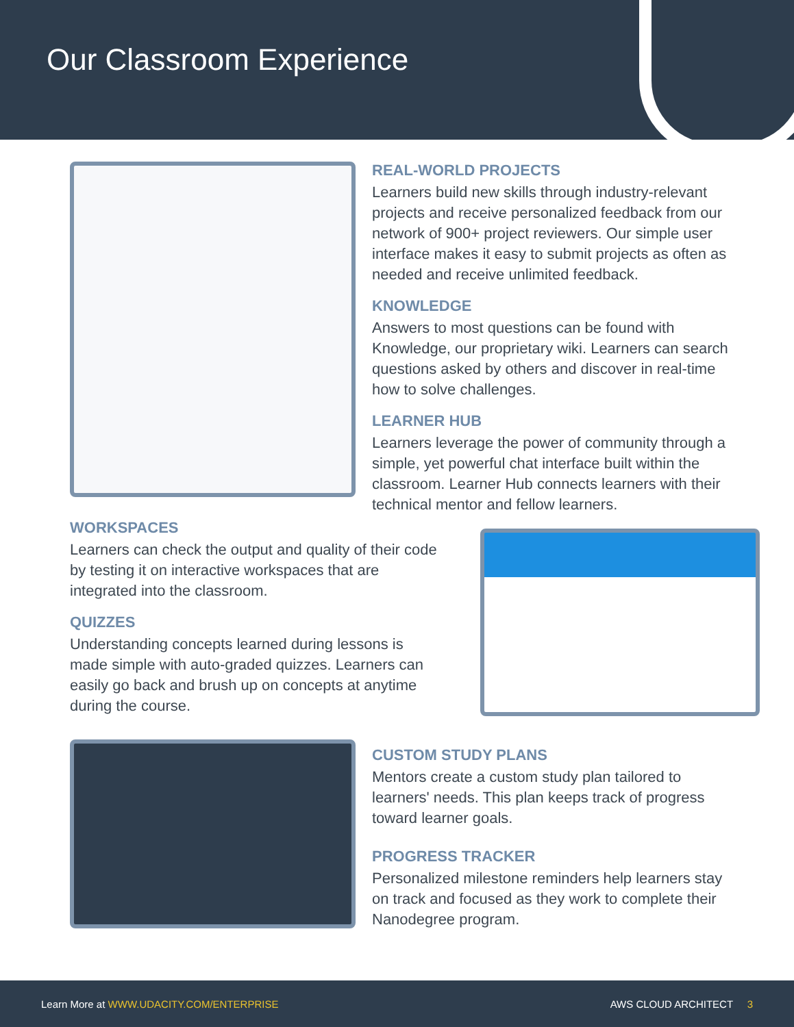Our Classroom Experience
REAL-WORLD PROJECTS
Learners build new skills through industry-relevant projects and receive personalized feedback from our network of 900+ project reviewers. Our simple user interface makes it easy to submit projects as often as needed and receive unlimited feedback.
KNOWLEDGE
Answers to most questions can be found with Knowledge, our proprietary wiki. Learners can search questions asked by others and discover in real-time how to solve challenges.
LEARNER HUB
Learners leverage the power of community through a simple, yet powerful chat interface built within the classroom. Learner Hub connects learners with their technical mentor and fellow learners.
WORKSPACES
Learners can check the output and quality of their code by testing it on interactive workspaces that are integrated into the classroom.
QUIZZES
Understanding concepts learned during lessons is made simple with auto-graded quizzes. Learners can easily go back and brush up on concepts at anytime during the course.
CUSTOM STUDY PLANS
Mentors create a custom study plan tailored to learners' needs. This plan keeps track of progress toward learner goals.
PROGRESS TRACKER
Personalized milestone reminders help learners stay on track and focused as they work to complete their Nanodegree program.
Learn More at WWW.UDACITY.COM/ENTERPRISE AWS CLOUD ARCHITECT 3